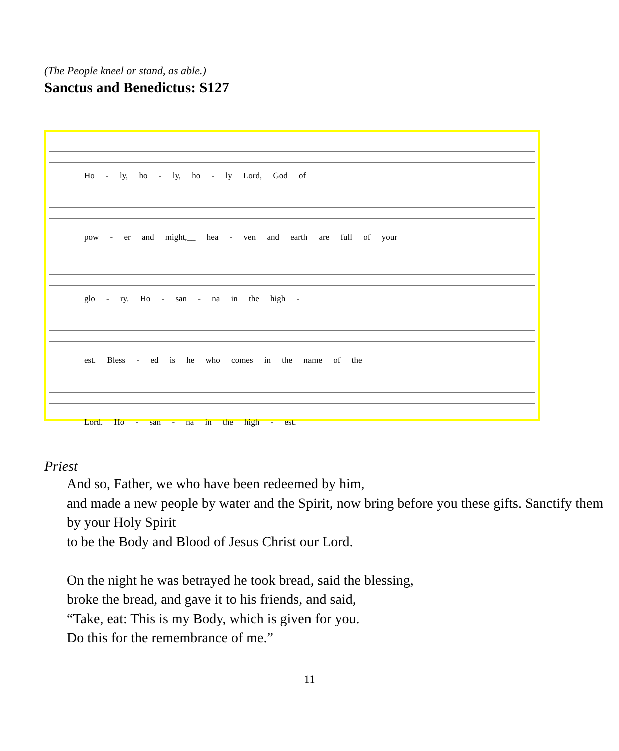(The People kneel or stand, as able.)
Sanctus and Benedictus: S127
Ho - ly, ho - ly, ho - ly Lord, God of
pow - er and might,__ hea - ven and earth are full of your
glo - ry. Ho - san - na in the high -
est. Bless - ed is he who comes in the name of the
Lord. Ho - san - na in the high - est.
Priest
And so, Father, we who have been redeemed by him,
and made a new people by water and the Spirit, now bring before you these gifts. Sanctify them by your Holy Spirit
to be the Body and Blood of Jesus Christ our Lord.
On the night he was betrayed he took bread, said the blessing,
broke the bread, and gave it to his friends, and said,
“Take, eat: This is my Body, which is given for you.
Do this for the remembrance of me.”
11